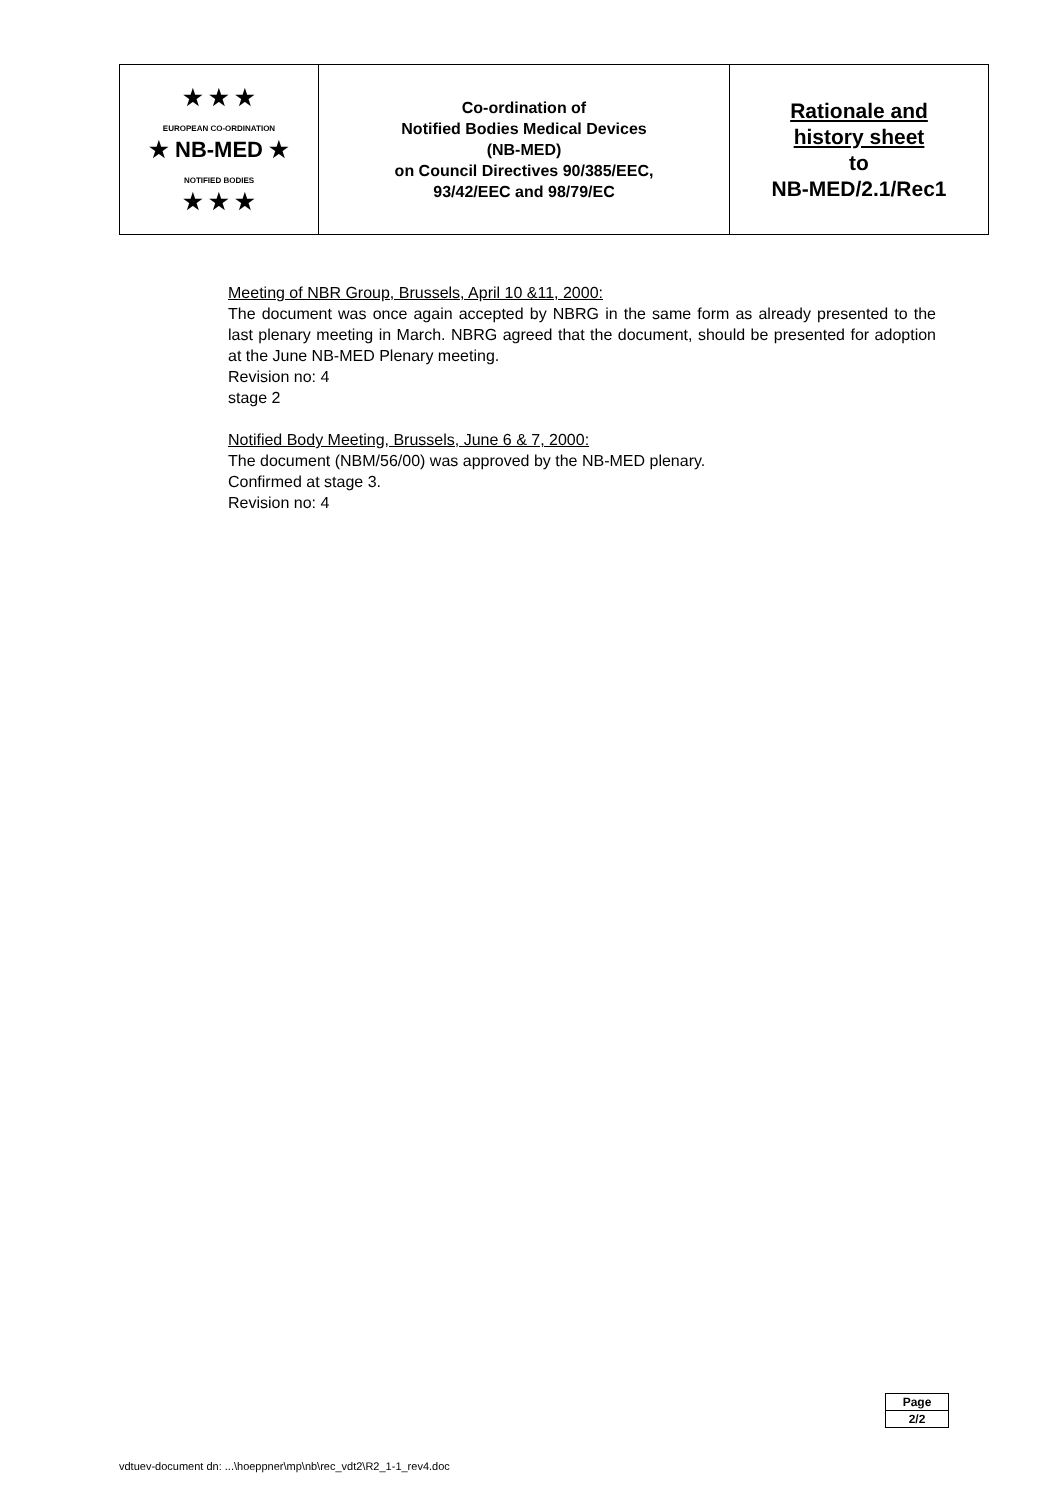| ★ ★ ★ EUROPEAN CO-ORDINATION ★ NB-MED ★ NOTIFIED BODIES ★ ★ ★ | Co-ordination of Notified Bodies Medical Devices (NB-MED) on Council Directives 90/385/EEC, 93/42/EEC and 98/79/EC | Rationale and history sheet to NB-MED/2.1/Rec1 |
Meeting of NBR Group, Brussels, April 10 &11, 2000:
The document was once again accepted by NBRG in the same form as already presented to the last plenary meeting in March. NBRG agreed that the document, should be presented for adoption at the June NB-MED Plenary meeting.
Revision no: 4
stage 2
Notified Body Meeting, Brussels, June 6 & 7, 2000:
The document (NBM/56/00) was approved by the NB-MED plenary.
Confirmed at stage 3.
Revision no: 4
| Page |
| 2/2 |
vdtuev-document dn: ...\hoeppner\mp\nb\rec_vdt2\R2_1-1_rev4.doc